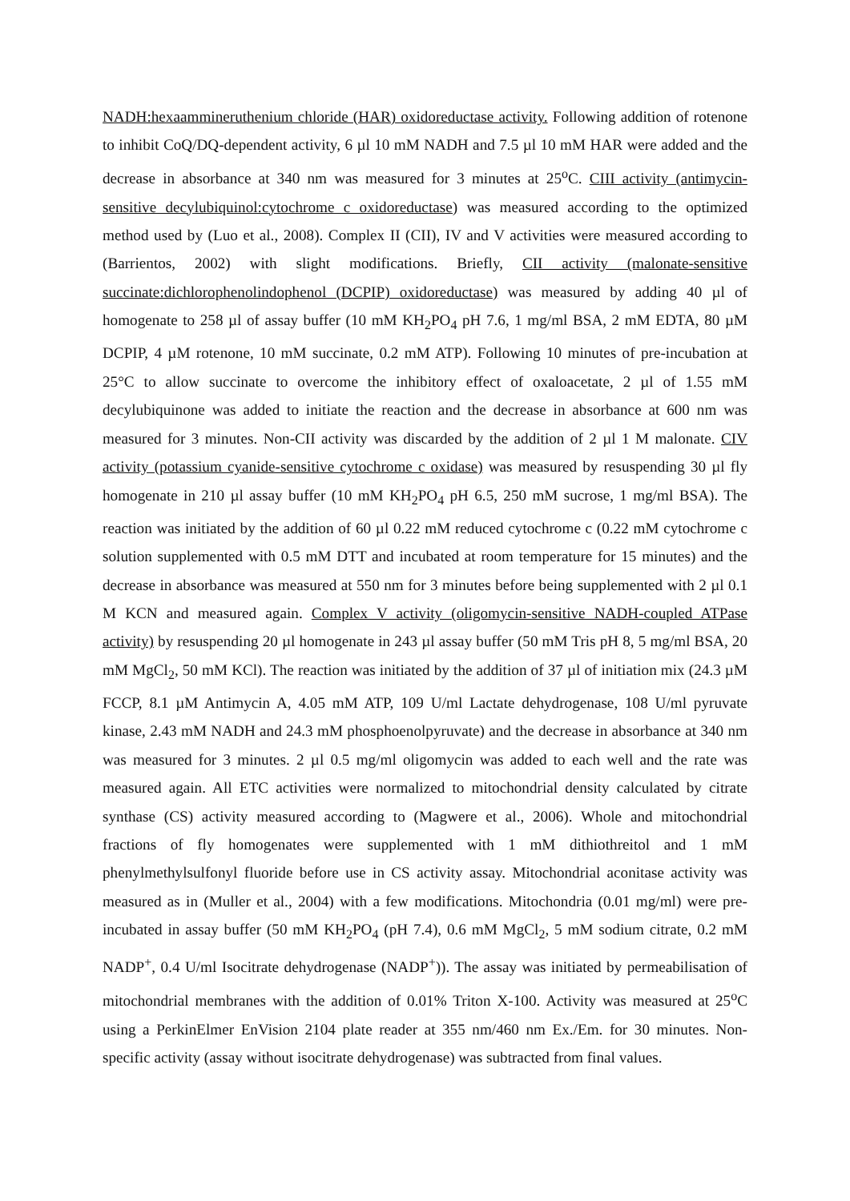NADH:hexaammineruthenium chloride (HAR) oxidoreductase activity. Following addition of rotenone to inhibit CoQ/DQ-dependent activity, 6 µl 10 mM NADH and 7.5 µl 10 mM HAR were added and the decrease in absorbance at 340 nm was measured for 3 minutes at 25<sup>o</sup>C. CIII activity (antimycin-sensitive decylubiquinol:cytochrome c oxidoreductase) was measured according to the optimized method used by (Luo et al., 2008). Complex II (CII), IV and V activities were measured according to (Barrientos, 2002) with slight modifications. Briefly, CII activity (malonate-sensitive succinate:dichlorophenolindophenol (DCPIP) oxidoreductase) was measured by adding 40 µl of homogenate to 258 µl of assay buffer (10 mM KH<sub>2</sub>PO<sub>4</sub> pH 7.6, 1 mg/ml BSA, 2 mM EDTA, 80 µM DCPIP, 4 µM rotenone, 10 mM succinate, 0.2 mM ATP). Following 10 minutes of pre-incubation at 25°C to allow succinate to overcome the inhibitory effect of oxaloacetate, 2 µl of 1.55 mM decylubiquinone was added to initiate the reaction and the decrease in absorbance at 600 nm was measured for 3 minutes. Non-CII activity was discarded by the addition of 2 µl 1 M malonate. CIV activity (potassium cyanide-sensitive cytochrome c oxidase) was measured by resuspending 30 µl fly homogenate in 210 µl assay buffer (10 mM KH<sub>2</sub>PO<sub>4</sub> pH 6.5, 250 mM sucrose, 1 mg/ml BSA). The reaction was initiated by the addition of 60 µl 0.22 mM reduced cytochrome c (0.22 mM cytochrome c solution supplemented with 0.5 mM DTT and incubated at room temperature for 15 minutes) and the decrease in absorbance was measured at 550 nm for 3 minutes before being supplemented with 2 µl 0.1 M KCN and measured again. Complex V activity (oligomycin-sensitive NADH-coupled ATPase activity) by resuspending 20 µl homogenate in 243 µl assay buffer (50 mM Tris pH 8, 5 mg/ml BSA, 20 mM MgCl<sub>2</sub>, 50 mM KCl). The reaction was initiated by the addition of 37 µl of initiation mix (24.3 µM FCCP, 8.1 µM Antimycin A, 4.05 mM ATP, 109 U/ml Lactate dehydrogenase, 108 U/ml pyruvate kinase, 2.43 mM NADH and 24.3 mM phosphoenolpyruvate) and the decrease in absorbance at 340 nm was measured for 3 minutes. 2 µl 0.5 mg/ml oligomycin was added to each well and the rate was measured again. All ETC activities were normalized to mitochondrial density calculated by citrate synthase (CS) activity measured according to (Magwere et al., 2006). Whole and mitochondrial fractions of fly homogenates were supplemented with 1 mM dithiothreitol and 1 mM phenylmethylsulfonyl fluoride before use in CS activity assay. Mitochondrial aconitase activity was measured as in (Muller et al., 2004) with a few modifications. Mitochondria (0.01 mg/ml) were pre-incubated in assay buffer (50 mM KH<sub>2</sub>PO<sub>4</sub> (pH 7.4), 0.6 mM MgCl<sub>2</sub>, 5 mM sodium citrate, 0.2 mM NADP<sup>+</sup>, 0.4 U/ml Isocitrate dehydrogenase (NADP<sup>+</sup>)). The assay was initiated by permeabilisation of mitochondrial membranes with the addition of 0.01% Triton X-100. Activity was measured at 25<sup>o</sup>C using a PerkinElmer EnVision 2104 plate reader at 355 nm/460 nm Ex./Em. for 30 minutes. Non-specific activity (assay without isocitrate dehydrogenase) was subtracted from final values.